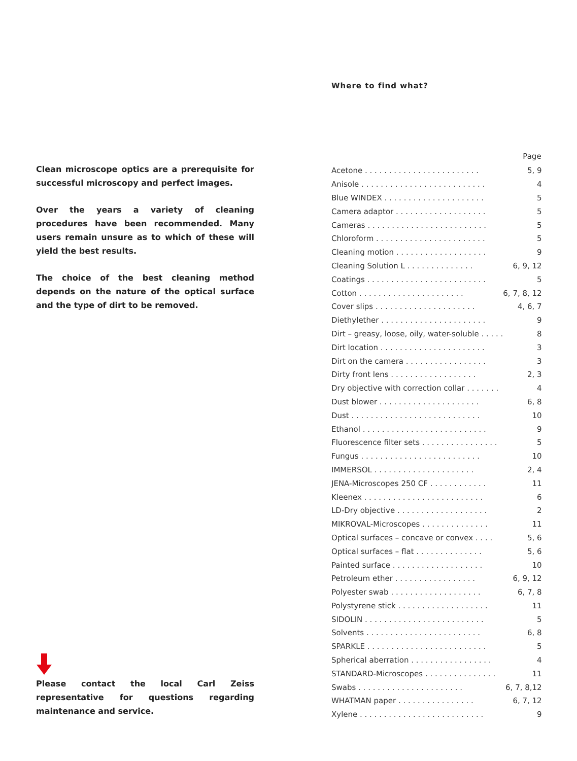Clean microscope optics are a prerequisite for successful microscopy and perfect images.
Over the years a variety of cleaning procedures have been recommended. Many users remain unsure as to which of these will yield the best results.
The choice of the best cleaning method depends on the nature of the optical surface and the type of dirt to be removed.
Please contact the local Carl Zeiss representative for questions regarding maintenance and service.
Where to find what?
| Page | |
| --- | --- |
| Acetone . . . . . . . . . . . . . . . . . . . . . . . . | 5, 9 |
| Anisole . . . . . . . . . . . . . . . . . . . . . . . . . . | 4 |
| Blue WINDEX . . . . . . . . . . . . . . . . . . . . . | 5 |
| Camera adaptor . . . . . . . . . . . . . . . . . . . | 5 |
| Cameras . . . . . . . . . . . . . . . . . . . . . . . . . | 5 |
| Chloroform . . . . . . . . . . . . . . . . . . . . . . . | 5 |
| Cleaning motion . . . . . . . . . . . . . . . . . . . | 9 |
| Cleaning Solution L . . . . . . . . . . . . . . | 6, 9, 12 |
| Coatings . . . . . . . . . . . . . . . . . . . . . . . . . | 5 |
| Cotton . . . . . . . . . . . . . . . . . . . . . . | 6, 7, 8, 12 |
| Cover slips . . . . . . . . . . . . . . . . . . . . . | 4, 6, 7 |
| Diethylether . . . . . . . . . . . . . . . . . . . . . . | 9 |
| Dirt – greasy, loose, oily, water-soluble . . . . . | 8 |
| Dirt location . . . . . . . . . . . . . . . . . . . . . . | 3 |
| Dirt on the camera . . . . . . . . . . . . . . . . . | 3 |
| Dirty front lens . . . . . . . . . . . . . . . . . . | 2, 3 |
| Dry objective with correction collar . . . . . . . | 4 |
| Dust blower . . . . . . . . . . . . . . . . . . . . . | 6, 8 |
| Dust . . . . . . . . . . . . . . . . . . . . . . . . . . . | 10 |
| Ethanol . . . . . . . . . . . . . . . . . . . . . . . . . . | 9 |
| Fluorescence filter sets . . . . . . . . . . . . . . . . | 5 |
| Fungus . . . . . . . . . . . . . . . . . . . . . . . . . | 10 |
| IMMERSOL . . . . . . . . . . . . . . . . . . . . . | 2, 4 |
| JENA-Microscopes 250 CF . . . . . . . . . . . . | 11 |
| Kleenex . . . . . . . . . . . . . . . . . . . . . . . . . | 6 |
| LD-Dry objective . . . . . . . . . . . . . . . . . . . | 2 |
| MIKROVAL-Microscopes . . . . . . . . . . . . . . | 11 |
| Optical surfaces – concave or convex . . . . | 5, 6 |
| Optical surfaces – flat . . . . . . . . . . . . . . | 5, 6 |
| Painted surface . . . . . . . . . . . . . . . . . . . | 10 |
| Petroleum ether . . . . . . . . . . . . . . . . . | 6, 9, 12 |
| Polyester swab . . . . . . . . . . . . . . . . . . . | 6, 7, 8 |
| Polystyrene stick . . . . . . . . . . . . . . . . . . . | 11 |
| SIDOLIN . . . . . . . . . . . . . . . . . . . . . . . . . | 5 |
| Solvents . . . . . . . . . . . . . . . . . . . . . . . . | 6, 8 |
| SPARKLE . . . . . . . . . . . . . . . . . . . . . . . . . | 5 |
| Spherical aberration . . . . . . . . . . . . . . . . . | 4 |
| STANDARD-Microscopes . . . . . . . . . . . . . . . | 11 |
| Swabs . . . . . . . . . . . . . . . . . . . . . . | 6, 7, 8,12 |
| WHATMAN paper . . . . . . . . . . . . . . . . | 6, 7, 12 |
| Xylene . . . . . . . . . . . . . . . . . . . . . . . . . . | 9 |